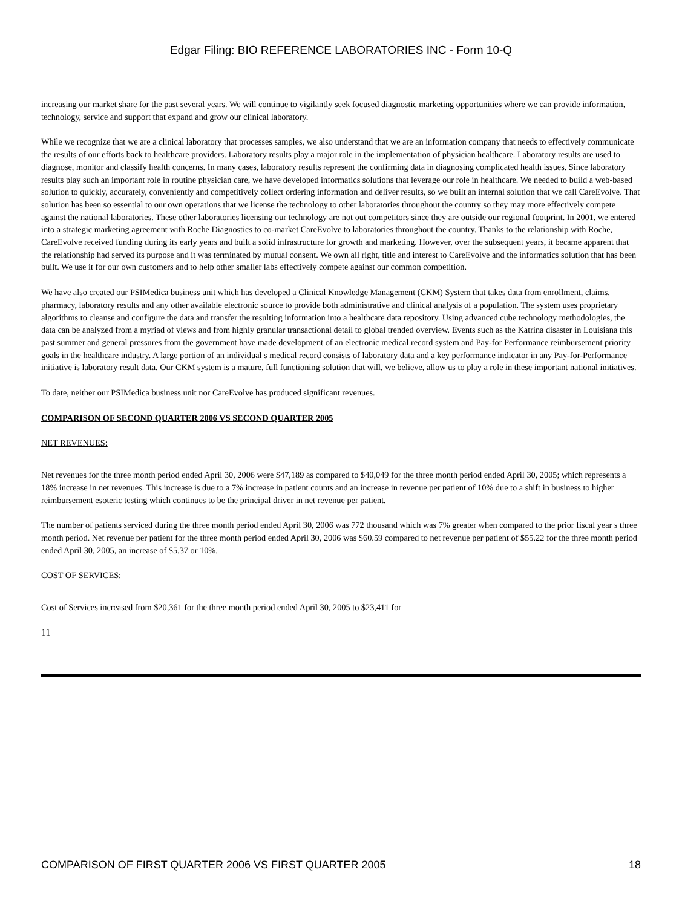Edgar Filing: BIO REFERENCE LABORATORIES INC - Form 10-Q
increasing our market share for the past several years. We will continue to vigilantly seek focused diagnostic marketing opportunities where we can provide information, technology, service and support that expand and grow our clinical laboratory.
While we recognize that we are a clinical laboratory that processes samples, we also understand that we are an information company that needs to effectively communicate the results of our efforts back to healthcare providers. Laboratory results play a major role in the implementation of physician healthcare. Laboratory results are used to diagnose, monitor and classify health concerns. In many cases, laboratory results represent the confirming data in diagnosing complicated health issues. Since laboratory results play such an important role in routine physician care, we have developed informatics solutions that leverage our role in healthcare. We needed to build a web-based solution to quickly, accurately, conveniently and competitively collect ordering information and deliver results, so we built an internal solution that we call CareEvolve. That solution has been so essential to our own operations that we license the technology to other laboratories throughout the country so they may more effectively compete against the national laboratories. These other laboratories licensing our technology are not out competitors since they are outside our regional footprint. In 2001, we entered into a strategic marketing agreement with Roche Diagnostics to co-market CareEvolve to laboratories throughout the country. Thanks to the relationship with Roche, CareEvolve received funding during its early years and built a solid infrastructure for growth and marketing. However, over the subsequent years, it became apparent that the relationship had served its purpose and it was terminated by mutual consent. We own all right, title and interest to CareEvolve and the informatics solution that has been built. We use it for our own customers and to help other smaller labs effectively compete against our common competition.
We have also created our PSIMedica business unit which has developed a Clinical Knowledge Management (CKM) System that takes data from enrollment, claims, pharmacy, laboratory results and any other available electronic source to provide both administrative and clinical analysis of a population. The system uses proprietary algorithms to cleanse and configure the data and transfer the resulting information into a healthcare data repository. Using advanced cube technology methodologies, the data can be analyzed from a myriad of views and from highly granular transactional detail to global trended overview. Events such as the Katrina disaster in Louisiana this past summer and general pressures from the government have made development of an electronic medical record system and Pay-for Performance reimbursement priority goals in the healthcare industry. A large portion of an individual s medical record consists of laboratory data and a key performance indicator in any Pay-for-Performance initiative is laboratory result data. Our CKM system is a mature, full functioning solution that will, we believe, allow us to play a role in these important national initiatives.
To date, neither our PSIMedica business unit nor CareEvolve has produced significant revenues.
COMPARISON OF SECOND QUARTER 2006 VS SECOND QUARTER 2005
NET REVENUES:
Net revenues for the three month period ended April 30, 2006 were $47,189 as compared to $40,049 for the three month period ended April 30, 2005; which represents a 18% increase in net revenues. This increase is due to a 7% increase in patient counts and an increase in revenue per patient of 10% due to a shift in business to higher reimbursement esoteric testing which continues to be the principal driver in net revenue per patient.
The number of patients serviced during the three month period ended April 30, 2006 was 772 thousand which was 7% greater when compared to the prior fiscal year s three month period. Net revenue per patient for the three month period ended April 30, 2006 was $60.59 compared to net revenue per patient of $55.22 for the three month period ended April 30, 2005, an increase of $5.37 or 10%.
COST OF SERVICES:
Cost of Services increased from $20,361 for the three month period ended April 30, 2005 to $23,411 for
11
COMPARISON OF FIRST QUARTER 2006 VS FIRST QUARTER 2005 18